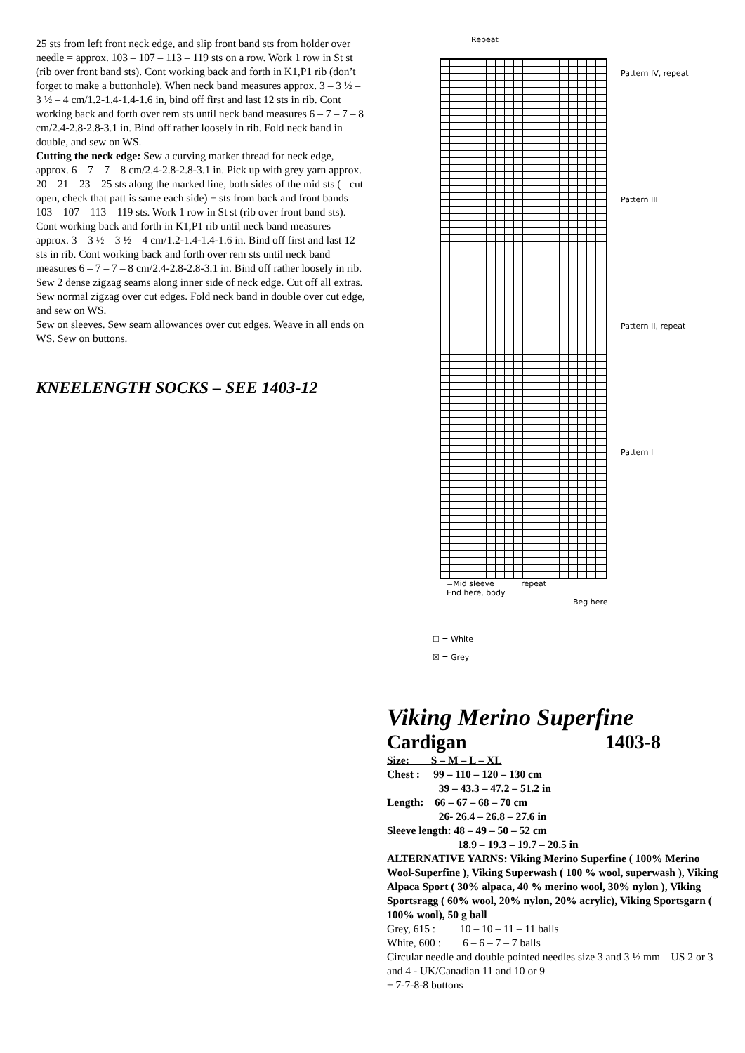25 sts from left front neck edge, and slip front band sts from holder over needle = approx. 103 – 107 – 113 – 119 sts on a row. Work 1 row in St st (rib over front band sts). Cont working back and forth in K1,P1 rib (don’t forget to make a buttonhole). When neck band measures approx. 3 – 3 ½ – 3 ½ – 4 cm/1.2-1.4-1.4-1.6 in, bind off first and last 12 sts in rib. Cont working back and forth over rem sts until neck band measures 6 – 7 – 7 – 8 cm/2.4-2.8-2.8-3.1 in. Bind off rather loosely in rib. Fold neck band in double, and sew on WS.
Cutting the neck edge: Sew a curving marker thread for neck edge, approx. 6 – 7 – 7 – 8 cm/2.4-2.8-2.8-3.1 in. Pick up with grey yarn approx. 20 – 21 – 23 – 25 sts along the marked line, both sides of the mid sts (= cut open, check that patt is same each side) + sts from back and front bands = 103 – 107 – 113 – 119 sts. Work 1 row in St st (rib over front band sts). Cont working back and forth in K1,P1 rib until neck band measures approx. 3 – 3 ½ – 3 ½ – 4 cm/1.2-1.4-1.4-1.6 in. Bind off first and last 12 sts in rib. Cont working back and forth over rem sts until neck band measures 6 – 7 – 7 – 8 cm/2.4-2.8-2.8-3.1 in. Bind off rather loosely in rib.
Sew 2 dense zigzag seams along inner side of neck edge. Cut off all extras. Sew normal zigzag over cut edges. Fold neck band in double over cut edge, and sew on WS.
Sew on sleeves. Sew seam allowances over cut edges. Weave in all ends on WS. Sew on buttons.
KNEELENGTH SOCKS – SEE 1403-12
Repeat
Pattern IV, repeat
Pattern III
Pattern II, repeat
Pattern I
=Mid sleeve repeat
End here, body
Beg here
☐ = White
☒ = Grey
Viking Merino Superfine
Cardigan 1403-8
Size: S – M – L – XL
Chest : 99 – 110 – 120 – 130 cm
39 – 43.3 – 47.2 – 51.2 in
Length: 66 – 67 – 68 – 70 cm
26- 26.4 – 26.8 – 27.6 in
Sleeve length: 48 – 49 – 50 – 52 cm
18.9 – 19.3 – 19.7 – 20.5 in
ALTERNATIVE YARNS: Viking Merino Superfine ( 100% Merino Wool-Superfine ), Viking Superwash ( 100 % wool, superwash ), Viking Alpaca Sport ( 30% alpaca, 40 % merino wool, 30% nylon ), Viking Sportsragg ( 60% wool, 20% nylon, 20% acrylic), Viking Sportsgarn ( 100% wool), 50 g ball
Grey, 615 : 10 – 10 – 11 – 11 balls
White, 600 : 6 – 6 – 7 – 7 balls
Circular needle and double pointed needles size 3 and 3 ½ mm – US 2 or 3 and 4 - UK/Canadian 11 and 10 or 9
+ 7-7-8-8 buttons